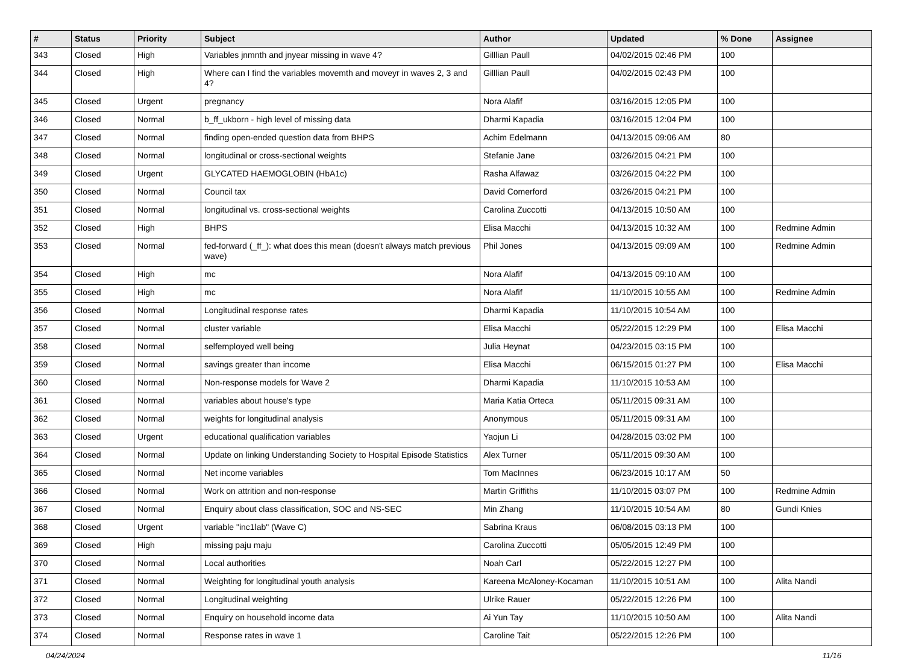| # | Status | Priority | Subject | Author | Updated | % Done | Assignee |
| --- | --- | --- | --- | --- | --- | --- | --- |
| 343 | Closed | High | Variables jnmnth and jnyear missing in wave 4? | Gilllian Paull | 04/02/2015 02:46 PM | 100 | |
| 344 | Closed | High | Where can I find the variables movemth and moveyr in waves 2, 3 and 4? | Gilllian Paull | 04/02/2015 02:43 PM | 100 | |
| 345 | Closed | Urgent | pregnancy | Nora Alafif | 03/16/2015 12:05 PM | 100 | |
| 346 | Closed | Normal | b_ff_ukborn - high level of missing data | Dharmi Kapadia | 03/16/2015 12:04 PM | 100 | |
| 347 | Closed | Normal | finding open-ended question data from BHPS | Achim Edelmann | 04/13/2015 09:06 AM | 80 | |
| 348 | Closed | Normal | longitudinal or cross-sectional weights | Stefanie Jane | 03/26/2015 04:21 PM | 100 | |
| 349 | Closed | Urgent | GLYCATED HAEMOGLOBIN (HbA1c) | Rasha Alfawaz | 03/26/2015 04:22 PM | 100 | |
| 350 | Closed | Normal | Council tax | David Comerford | 03/26/2015 04:21 PM | 100 | |
| 351 | Closed | Normal | longitudinal vs. cross-sectional weights | Carolina Zuccotti | 04/13/2015 10:50 AM | 100 | |
| 352 | Closed | High | BHPS | Elisa Macchi | 04/13/2015 10:32 AM | 100 | Redmine Admin |
| 353 | Closed | Normal | fed-forward (_ff_): what does this mean (doesn't always match previous wave) | Phil Jones | 04/13/2015 09:09 AM | 100 | Redmine Admin |
| 354 | Closed | High | mc | Nora Alafif | 04/13/2015 09:10 AM | 100 | |
| 355 | Closed | High | mc | Nora Alafif | 11/10/2015 10:55 AM | 100 | Redmine Admin |
| 356 | Closed | Normal | Longitudinal response rates | Dharmi Kapadia | 11/10/2015 10:54 AM | 100 | |
| 357 | Closed | Normal | cluster variable | Elisa Macchi | 05/22/2015 12:29 PM | 100 | Elisa Macchi |
| 358 | Closed | Normal | selfemployed well being | Julia Heynat | 04/23/2015 03:15 PM | 100 | |
| 359 | Closed | Normal | savings greater than income | Elisa Macchi | 06/15/2015 01:27 PM | 100 | Elisa Macchi |
| 360 | Closed | Normal | Non-response models for Wave 2 | Dharmi Kapadia | 11/10/2015 10:53 AM | 100 | |
| 361 | Closed | Normal | variables about house's type | Maria Katia Orteca | 05/11/2015 09:31 AM | 100 | |
| 362 | Closed | Normal | weights for longitudinal analysis | Anonymous | 05/11/2015 09:31 AM | 100 | |
| 363 | Closed | Urgent | educational qualification variables | Yaojun Li | 04/28/2015 03:02 PM | 100 | |
| 364 | Closed | Normal | Update on linking Understanding Society to Hospital Episode Statistics | Alex Turner | 05/11/2015 09:30 AM | 100 | |
| 365 | Closed | Normal | Net income variables | Tom MacInnes | 06/23/2015 10:17 AM | 50 | |
| 366 | Closed | Normal | Work on attrition and non-response | Martin Griffiths | 11/10/2015 03:07 PM | 100 | Redmine Admin |
| 367 | Closed | Normal | Enquiry about class classification, SOC and NS-SEC | Min Zhang | 11/10/2015 10:54 AM | 80 | Gundi Knies |
| 368 | Closed | Urgent | variable "inc1lab" (Wave C) | Sabrina Kraus | 06/08/2015 03:13 PM | 100 | |
| 369 | Closed | High | missing paju maju | Carolina Zuccotti | 05/05/2015 12:49 PM | 100 | |
| 370 | Closed | Normal | Local authorities | Noah Carl | 05/22/2015 12:27 PM | 100 | |
| 371 | Closed | Normal | Weighting for longitudinal youth analysis | Kareena McAloney-Kocaman | 11/10/2015 10:51 AM | 100 | Alita Nandi |
| 372 | Closed | Normal | Longitudinal weighting | Ulrike Rauer | 05/22/2015 12:26 PM | 100 | |
| 373 | Closed | Normal | Enquiry on household income data | Ai Yun Tay | 11/10/2015 10:50 AM | 100 | Alita Nandi |
| 374 | Closed | Normal | Response rates in wave 1 | Caroline Tait | 05/22/2015 12:26 PM | 100 | |
04/24/2024 11/16